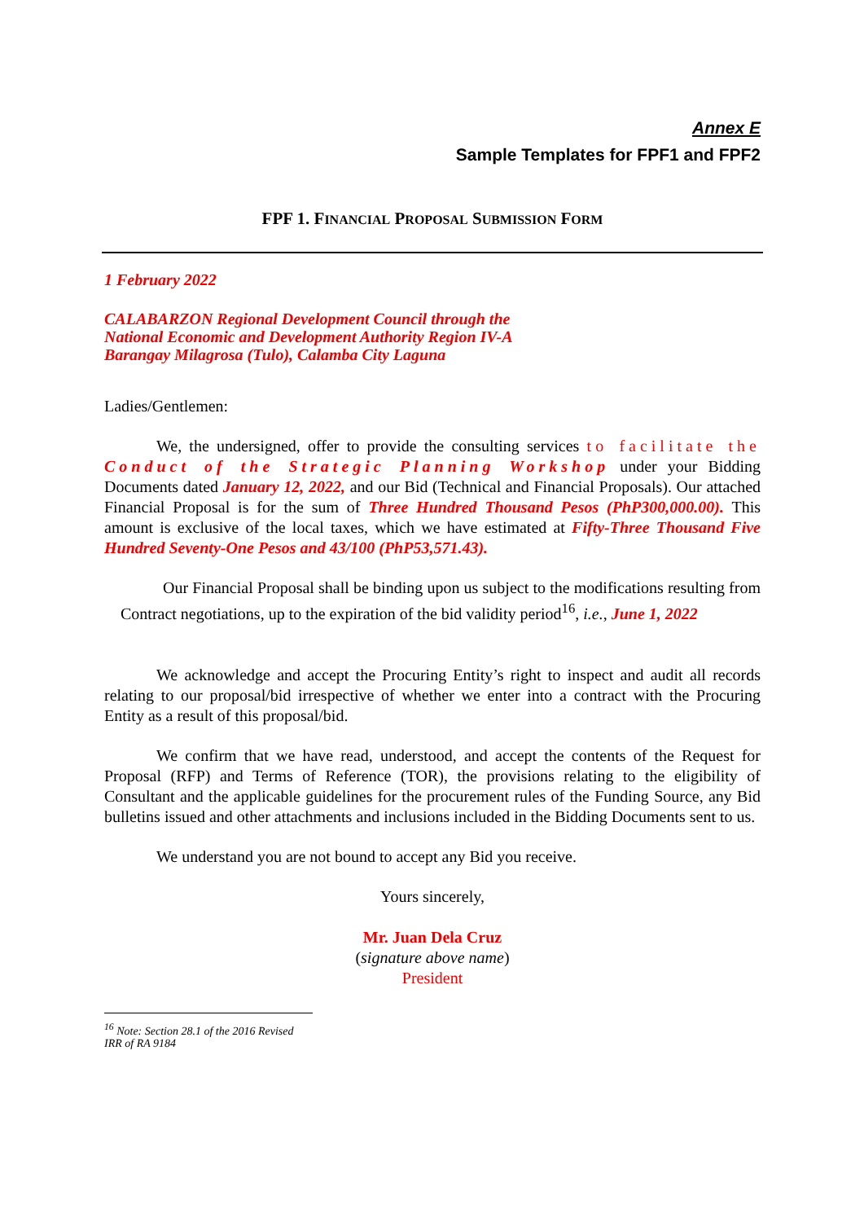Annex E
Sample Templates for FPF1 and FPF2
FPF 1. FINANCIAL PROPOSAL SUBMISSION FORM
1 February 2022
CALABARZON Regional Development Council through the
National Economic and Development Authority Region IV-A
Barangay Milagrosa (Tulo), Calamba City Laguna
Ladies/Gentlemen:
We, the undersigned, offer to provide the consulting services to facilitate the Conduct of the Strategic Planning Workshop under your Bidding Documents dated January 12, 2022, and our Bid (Technical and Financial Proposals). Our attached Financial Proposal is for the sum of Three Hundred Thousand Pesos (PhP300,000.00). This amount is exclusive of the local taxes, which we have estimated at Fifty-Three Thousand Five Hundred Seventy-One Pesos and 43/100 (PhP53,571.43).
Our Financial Proposal shall be binding upon us subject to the modifications resulting from Contract negotiations, up to the expiration of the bid validity period<sup>16</sup>, i.e., June 1, 2022
We acknowledge and accept the Procuring Entity’s right to inspect and audit all records relating to our proposal/bid irrespective of whether we enter into a contract with the Procuring Entity as a result of this proposal/bid.
We confirm that we have read, understood, and accept the contents of the Request for Proposal (RFP) and Terms of Reference (TOR), the provisions relating to the eligibility of Consultant and the applicable guidelines for the procurement rules of the Funding Source, any Bid bulletins issued and other attachments and inclusions included in the Bidding Documents sent to us.
We understand you are not bound to accept any Bid you receive.
Yours sincerely,
Mr. Juan Dela Cruz
(signature above name)
President
<sup>16</sup> Note: Section 28.1 of the 2016 Revised IRR of RA 9184